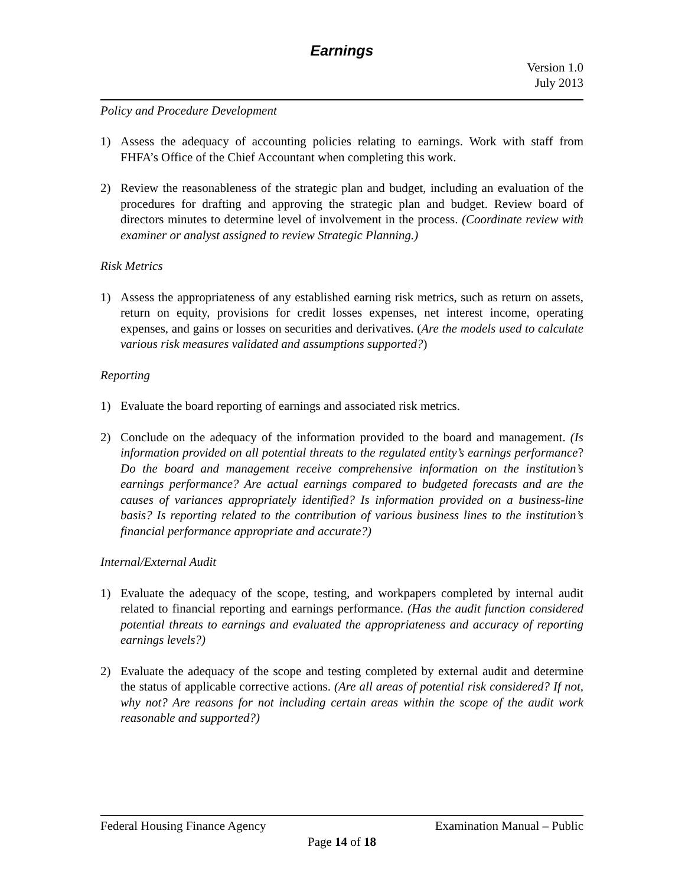Earnings
Version 1.0
July 2013
Policy and Procedure Development
1) Assess the adequacy of accounting policies relating to earnings. Work with staff from FHFA’s Office of the Chief Accountant when completing this work.
2) Review the reasonableness of the strategic plan and budget, including an evaluation of the procedures for drafting and approving the strategic plan and budget. Review board of directors minutes to determine level of involvement in the process. (Coordinate review with examiner or analyst assigned to review Strategic Planning.)
Risk Metrics
1) Assess the appropriateness of any established earning risk metrics, such as return on assets, return on equity, provisions for credit losses expenses, net interest income, operating expenses, and gains or losses on securities and derivatives. (Are the models used to calculate various risk measures validated and assumptions supported?)
Reporting
1) Evaluate the board reporting of earnings and associated risk metrics.
2) Conclude on the adequacy of the information provided to the board and management. (Is information provided on all potential threats to the regulated entity’s earnings performance? Do the board and management receive comprehensive information on the institution’s earnings performance? Are actual earnings compared to budgeted forecasts and are the causes of variances appropriately identified? Is information provided on a business-line basis? Is reporting related to the contribution of various business lines to the institution’s financial performance appropriate and accurate?)
Internal/External Audit
1) Evaluate the adequacy of the scope, testing, and workpapers completed by internal audit related to financial reporting and earnings performance. (Has the audit function considered potential threats to earnings and evaluated the appropriateness and accuracy of reporting earnings levels?)
2) Evaluate the adequacy of the scope and testing completed by external audit and determine the status of applicable corrective actions. (Are all areas of potential risk considered? If not, why not? Are reasons for not including certain areas within the scope of the audit work reasonable and supported?)
Federal Housing Finance Agency Examination Manual – Public
Page 14 of 18